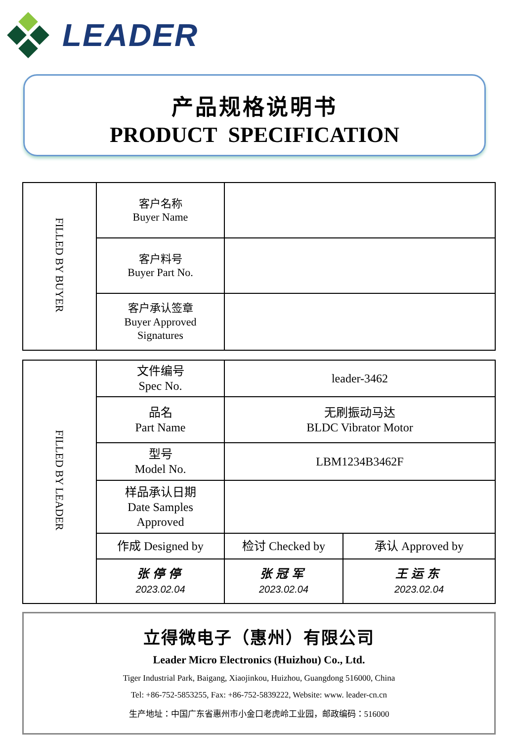LEADER
产品规格说明书
PRODUCT SPECIFICATION
| FILLED BY BUYER | 客户名称 Buyer Name | |
| | 客户料号 Buyer Part No. | |
| | 客户承认签章 Buyer Approved Signatures | |
| FILLED BY LEADER | 文件编号 Spec No. | leader-3462 | |
| | 品名 Part Name | 无刷振动马达 BLDC Vibrator Motor | |
| | 型号 Model No. | LBM1234B3462F | |
| | 样品承认日期 Date Samples Approved | | |
| | 作成 Designed by | 检讨 Checked by | 承认 Approved by |
| | 张停停 2023.02.04 | 张冠军 2023.02.04 | 王运东 2023.02.04 |
立得微电子（惠州）有限公司
Leader Micro Electronics (Huizhou) Co., Ltd.
Tiger Industrial Park, Baigang, Xiaojinkou, Huizhou, Guangdong 516000, China
Tel: +86-752-5853255, Fax: +86-752-5839222, Website: www. leader-cn.cn
生产地址：中国广东省惠州市小金口老虎岭工业园，邮政编码：516000